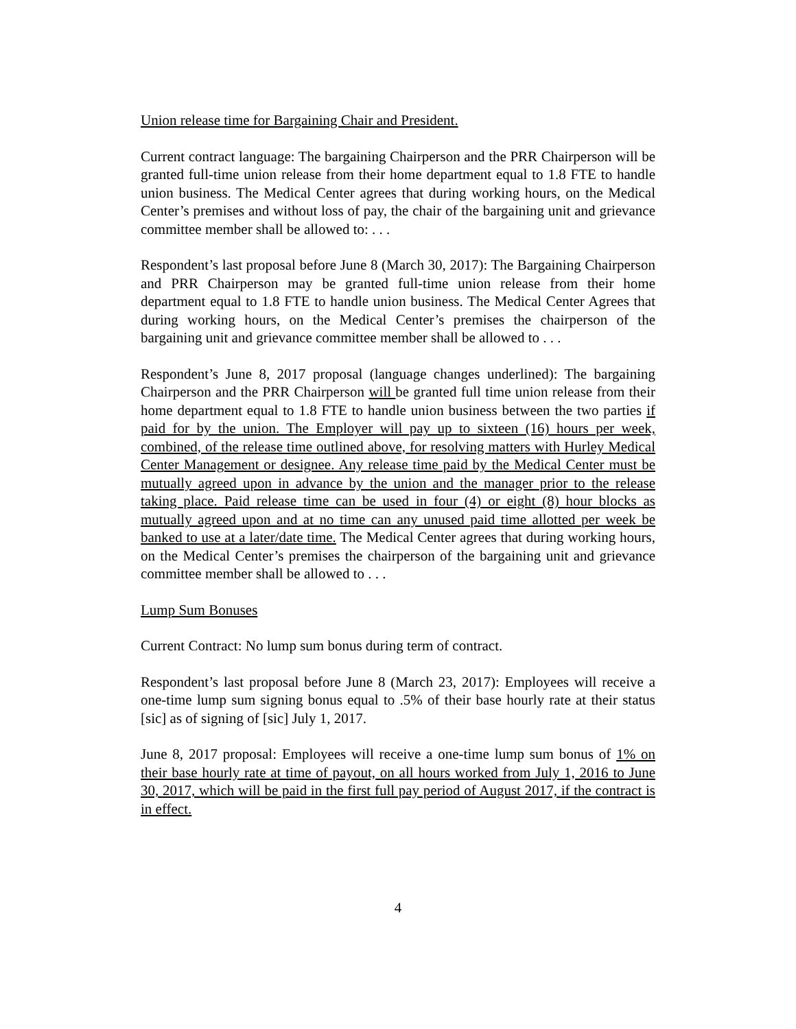Union release time for Bargaining Chair and President.
Current contract language: The bargaining Chairperson and the PRR Chairperson will be granted full-time union release from their home department equal to 1.8 FTE to handle union business. The Medical Center agrees that during working hours, on the Medical Center’s premises and without loss of pay, the chair of the bargaining unit and grievance committee member shall be allowed to: . . .
Respondent’s last proposal before June 8 (March 30, 2017): The Bargaining Chairperson and PRR Chairperson may be granted full-time union release from their home department equal to 1.8 FTE to handle union business. The Medical Center Agrees that during working hours, on the Medical Center’s premises the chairperson of the bargaining unit and grievance committee member shall be allowed to . . .
Respondent’s June 8, 2017 proposal (language changes underlined): The bargaining Chairperson and the PRR Chairperson will be granted full time union release from their home department equal to 1.8 FTE to handle union business between the two parties if paid for by the union. The Employer will pay up to sixteen (16) hours per week, combined, of the release time outlined above, for resolving matters with Hurley Medical Center Management or designee. Any release time paid by the Medical Center must be mutually agreed upon in advance by the union and the manager prior to the release taking place. Paid release time can be used in four (4) or eight (8) hour blocks as mutually agreed upon and at no time can any unused paid time allotted per week be banked to use at a later/date time. The Medical Center agrees that during working hours, on the Medical Center’s premises the chairperson of the bargaining unit and grievance committee member shall be allowed to . . .
Lump Sum Bonuses
Current Contract: No lump sum bonus during term of contract.
Respondent’s last proposal before June 8 (March 23, 2017): Employees will receive a one-time lump sum signing bonus equal to .5% of their base hourly rate at their status [sic] as of signing of [sic] July 1, 2017.
June 8, 2017 proposal: Employees will receive a one-time lump sum bonus of 1% on their base hourly rate at time of payout, on all hours worked from July 1, 2016 to June 30, 2017, which will be paid in the first full pay period of August 2017, if the contract is in effect.
4